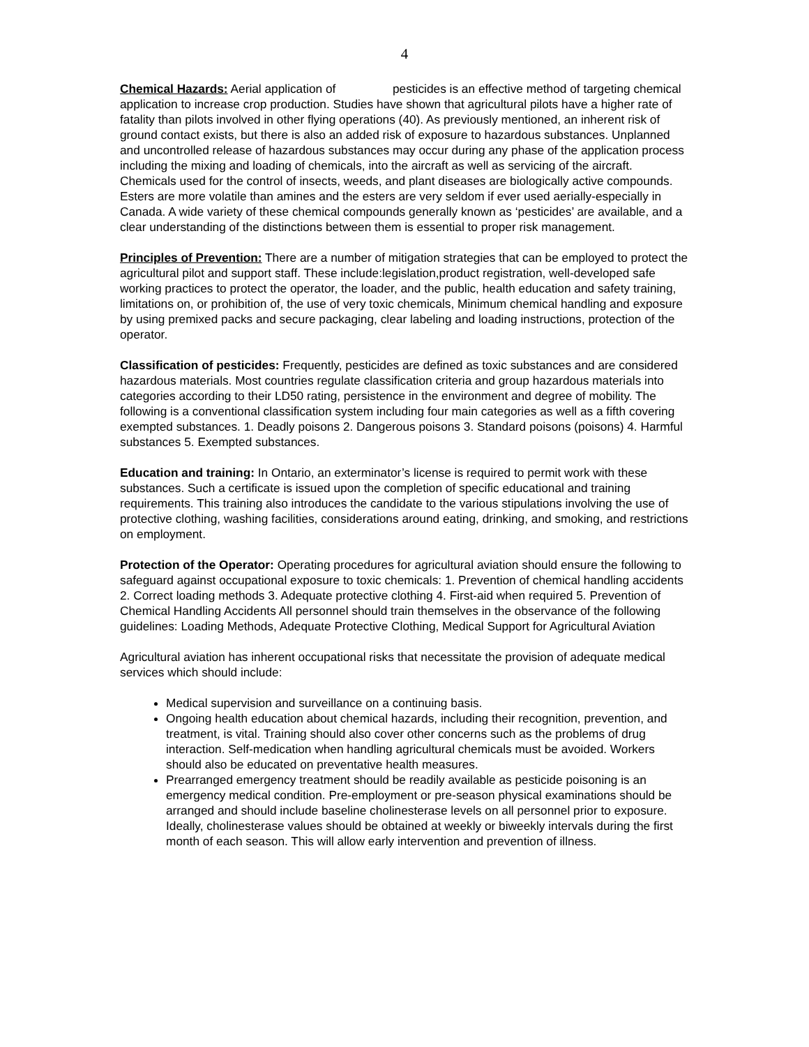4
Chemical Hazards: Aerial application of pesticides is an effective method of targeting chemical application to increase crop production. Studies have shown that agricultural pilots have a higher rate of fatality than pilots involved in other flying operations (40). As previously mentioned, an inherent risk of ground contact exists, but there is also an added risk of exposure to hazardous substances. Unplanned and uncontrolled release of hazardous substances may occur during any phase of the application process including the mixing and loading of chemicals, into the aircraft as well as servicing of the aircraft. Chemicals used for the control of insects, weeds, and plant diseases are biologically active compounds. Esters are more volatile than amines and the esters are very seldom if ever used aerially-especially in Canada. A wide variety of these chemical compounds generally known as ‘pesticides’ are available, and a clear understanding of the distinctions between them is essential to proper risk management.
Principles of Prevention: There are a number of mitigation strategies that can be employed to protect the agricultural pilot and support staff. These include:legislation,product registration, well-developed safe working practices to protect the operator, the loader, and the public, health education and safety training, limitations on, or prohibition of, the use of very toxic chemicals, Minimum chemical handling and exposure by using premixed packs and secure packaging, clear labeling and loading instructions, protection of the operator.
Classification of pesticides: Frequently, pesticides are defined as toxic substances and are considered hazardous materials. Most countries regulate classification criteria and group hazardous materials into categories according to their LD50 rating, persistence in the environment and degree of mobility. The following is a conventional classification system including four main categories as well as a fifth covering exempted substances. 1. Deadly poisons 2. Dangerous poisons 3. Standard poisons (poisons) 4. Harmful substances 5. Exempted substances.
Education and training: In Ontario, an exterminator’s license is required to permit work with these substances. Such a certificate is issued upon the completion of specific educational and training requirements. This training also introduces the candidate to the various stipulations involving the use of protective clothing, washing facilities, considerations around eating, drinking, and smoking, and restrictions on employment.
Protection of the Operator: Operating procedures for agricultural aviation should ensure the following to safeguard against occupational exposure to toxic chemicals: 1. Prevention of chemical handling accidents 2. Correct loading methods 3. Adequate protective clothing 4. First-aid when required 5. Prevention of Chemical Handling Accidents All personnel should train themselves in the observance of the following guidelines: Loading Methods, Adequate Protective Clothing, Medical Support for Agricultural Aviation
Agricultural aviation has inherent occupational risks that necessitate the provision of adequate medical services which should include:
Medical supervision and surveillance on a continuing basis.
Ongoing health education about chemical hazards, including their recognition, prevention, and treatment, is vital. Training should also cover other concerns such as the problems of drug interaction. Self-medication when handling agricultural chemicals must be avoided. Workers should also be educated on preventative health measures.
Prearranged emergency treatment should be readily available as pesticide poisoning is an emergency medical condition. Pre-employment or pre-season physical examinations should be arranged and should include baseline cholinesterase levels on all personnel prior to exposure. Ideally, cholinesterase values should be obtained at weekly or biweekly intervals during the first month of each season. This will allow early intervention and prevention of illness.